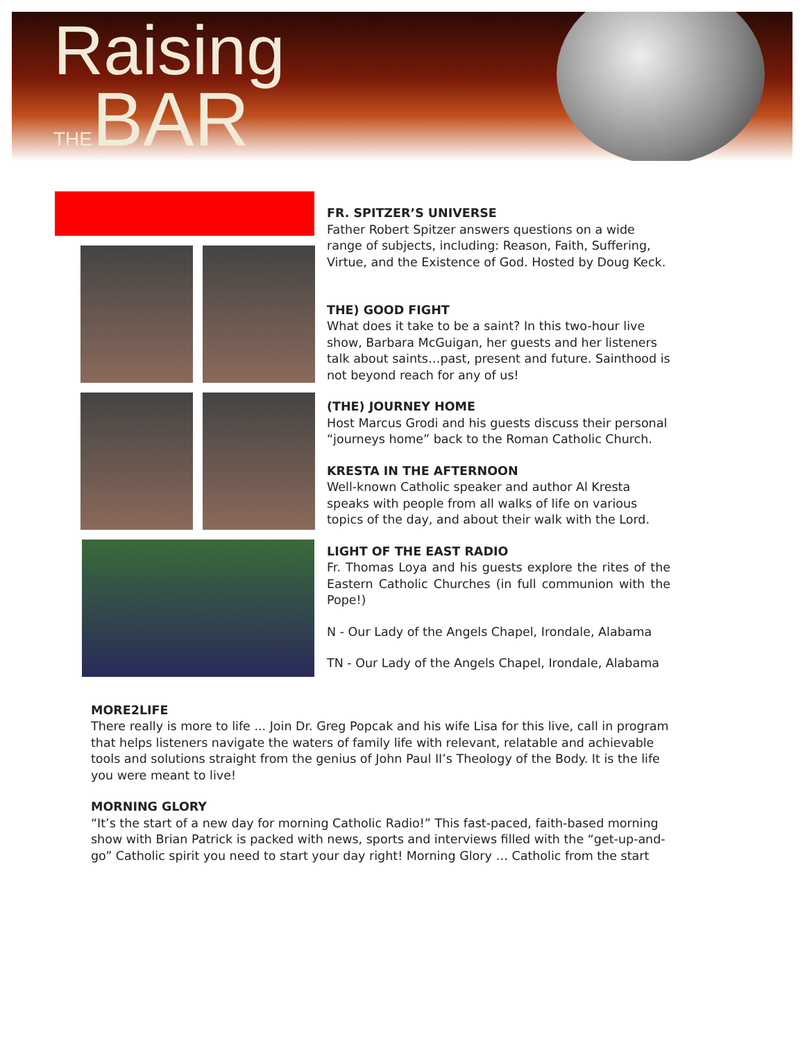Raising
THEBAR
FR. SPITZER’S UNIVERSE
Father Robert Spitzer answers questions on a wide range of subjects, including: Reason, Faith, Suffering, Virtue, and the Existence of God. Hosted by Doug Keck.
THE) GOOD FIGHT
What does it take to be a saint? In this two-hour live show, Barbara McGuigan, her guests and her listeners talk about saints…past, present and future. Sainthood is not beyond reach for any of us!
(THE) JOURNEY HOME
Host Marcus Grodi and his guests discuss their personal “journeys home” back to the Roman Catholic Church.
KRESTA IN THE AFTERNOON
Well-known Catholic speaker and author Al Kresta speaks with people from all walks of life on various topics of the day, and about their walk with the Lord.
LIGHT OF THE EAST RADIO
Fr. Thomas Loya and his guests explore the rites of the Eastern Catholic Churches (in full communion with the Pope!)
N - Our Lady of the Angels Chapel, Irondale, Alabama
TN - Our Lady of the Angels Chapel, Irondale, Alabama
MORE2LIFE
There really is more to life ... Join Dr. Greg Popcak and his wife Lisa for this live, call in program that helps listeners navigate the waters of family life with relevant, relatable and achievable tools and solutions straight from the genius of John Paul II’s Theology of the Body. It is the life you were meant to live!
MORNING GLORY
“It’s the start of a new day for morning Catholic Radio!” This fast-paced, faith-based morning show with Brian Patrick is packed with news, sports and interviews filled with the “get-up-and- go” Catholic spirit you need to start your day right! Morning Glory … Catholic from the start